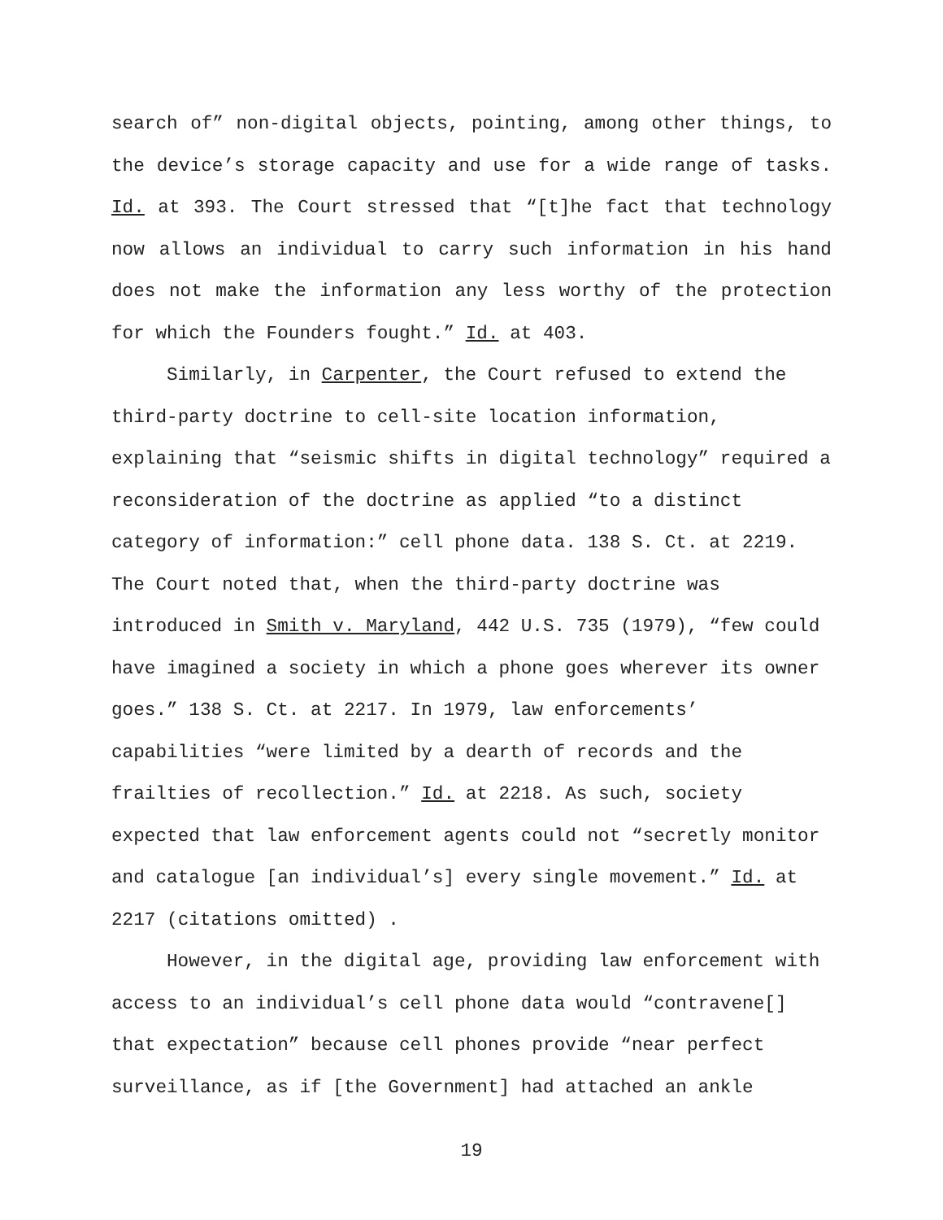search of” non-digital objects, pointing, among other things, to the device’s storage capacity and use for a wide range of tasks. Id. at 393. The Court stressed that “[t]he fact that technology now allows an individual to carry such information in his hand does not make the information any less worthy of the protection for which the Founders fought.” Id. at 403.
Similarly, in Carpenter, the Court refused to extend the third-party doctrine to cell-site location information, explaining that “seismic shifts in digital technology” required a reconsideration of the doctrine as applied “to a distinct category of information:” cell phone data. 138 S. Ct. at 2219. The Court noted that, when the third-party doctrine was introduced in Smith v. Maryland, 442 U.S. 735 (1979), “few could have imagined a society in which a phone goes wherever its owner goes.” 138 S. Ct. at 2217. In 1979, law enforcements’ capabilities “were limited by a dearth of records and the frailties of recollection.” Id. at 2218. As such, society expected that law enforcement agents could not “secretly monitor and catalogue [an individual’s] every single movement.” Id. at 2217 (citations omitted) .
However, in the digital age, providing law enforcement with access to an individual’s cell phone data would “contravene[] that expectation” because cell phones provide “near perfect surveillance, as if [the Government] had attached an ankle
19